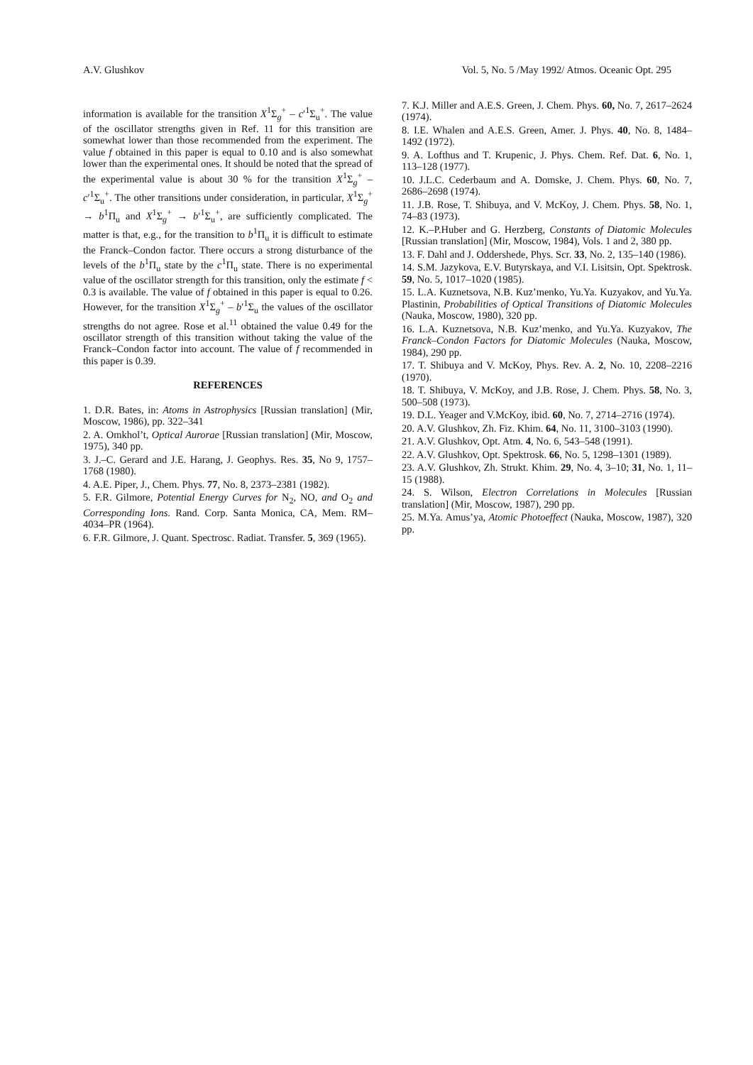A.V. Glushkov Vol. 5, No. 5 /May 1992/ Atmos. Oceanic Opt. 295
information is available for the transition X<sup>1</sup>Σ<sub>g</sub><sup>+</sup> – c′<sup>1</sup>Σ<sub>u</sub><sup>+</sup>. The value of the oscillator strengths given in Ref. 11 for this transition are somewhat lower than those recommended from the experiment. The value f obtained in this paper is equal to 0.10 and is also somewhat lower than the experimental ones. It should be noted that the spread of the experimental value is about 30 % for the transition X<sup>1</sup>Σ<sub>g</sub><sup>+</sup> – c′<sup>1</sup>Σ<sub>u</sub><sup>+</sup>. The other transitions under consideration, in particular, X<sup>1</sup>Σ<sub>g</sub><sup>+</sup> → b<sup>1</sup>Π<sub>u</sub> and X<sup>1</sup>Σ<sub>g</sub><sup>+</sup> → b′<sup>1</sup>Σ<sub>u</sub><sup>+</sup>, are sufficiently complicated. The matter is that, e.g., for the transition to b<sup>1</sup>Π<sub>u</sub> it is difficult to estimate the Franck–Condon factor. There occurs a strong disturbance of the levels of the b<sup>1</sup>Π<sub>u</sub> state by the c<sup>1</sup>Π<sub>u</sub> state. There is no experimental value of the oscillator strength for this transition, only the estimate f < 0.3 is available. The value of f obtained in this paper is equal to 0.26. However, for the transition X<sup>1</sup>Σ<sub>g</sub><sup>+</sup> – b′<sup>1</sup>Σ<sub>u</sub> the values of the oscillator strengths do not agree. Rose et al.<sup>11</sup> obtained the value 0.49 for the oscillator strength of this transition without taking the value of the Franck–Condon factor into account. The value of f recommended in this paper is 0.39.
REFERENCES
1. D.R. Bates, in: Atoms in Astrophysics [Russian translation] (Mir, Moscow, 1986), pp. 322–341
2. A. Omkhol’t, Optical Aurorae [Russian translation] (Mir, Moscow, 1975), 340 pp.
3. J.–C. Gerard and J.E. Harang, J. Geophys. Res. 35, No 9, 1757–1768 (1980).
4. A.E. Piper, J., Chem. Phys. 77, No. 8, 2373–2381 (1982).
5. F.R. Gilmore, Potential Energy Curves for N<sub>2</sub>, NO, and O<sub>2</sub> and Corresponding Ions. Rand. Corp. Santa Monica, CA, Mem. RM–4034–PR (1964).
6. F.R. Gilmore, J. Quant. Spectrosc. Radiat. Transfer. 5, 369 (1965).
7. K.J. Miller and A.E.S. Green, J. Chem. Phys. 60, No. 7, 2617–2624 (1974).
8. I.E. Whalen and A.E.S. Green, Amer. J. Phys. 40, No. 8, 1484–1492 (1972).
9. A. Lofthus and T. Krupenic, J. Phys. Chem. Ref. Dat. 6, No. 1, 113–128 (1977).
10. J.L.C. Cederbaum and A. Domske, J. Chem. Phys. 60, No. 7, 2686–2698 (1974).
11. J.B. Rose, T. Shibuya, and V. McKoy, J. Chem. Phys. 58, No. 1, 74–83 (1973).
12. K.–P.Huber and G. Herzberg, Constants of Diatomic Molecules [Russian translation] (Mir, Moscow, 1984), Vols. 1 and 2, 380 pp.
13. F. Dahl and J. Oddershede, Phys. Scr. 33, No. 2, 135–140 (1986).
14. S.M. Jazykova, E.V. Butyrskaya, and V.I. Lisitsin, Opt. Spektrosk. 59, No. 5, 1017–1020 (1985).
15. L.A. Kuznetsova, N.B. Kuz’menko, Yu.Ya. Kuzyakov, and Yu.Ya. Plastinin, Probabilities of Optical Transitions of Diatomic Molecules (Nauka, Moscow, 1980), 320 pp.
16. L.A. Kuznetsova, N.B. Kuz’menko, and Yu.Ya. Kuzyakov, The Franck–Condon Factors for Diatomic Molecules (Nauka, Moscow, 1984), 290 pp.
17. T. Shibuya and V. McKoy, Phys. Rev. A. 2, No. 10, 2208–2216 (1970).
18. T. Shibuya, V. McKoy, and J.B. Rose, J. Chem. Phys. 58, No. 3, 500–508 (1973).
19. D.L. Yeager and V.McKoy, ibid. 60, No. 7, 2714–2716 (1974).
20. A.V. Glushkov, Zh. Fiz. Khim. 64, No. 11, 3100–3103 (1990).
21. A.V. Glushkov, Opt. Atm. 4, No. 6, 543–548 (1991).
22. A.V. Glushkov, Opt. Spektrosk. 66, No. 5, 1298–1301 (1989).
23. A.V. Glushkov, Zh. Strukt. Khim. 29, No. 4, 3–10; 31, No. 1, 11–15 (1988).
24. S. Wilson, Electron Correlations in Molecules [Russian translation] (Mir, Moscow, 1987), 290 pp.
25. M.Ya. Amus’ya, Atomic Photoeffect (Nauka, Moscow, 1987), 320 pp.